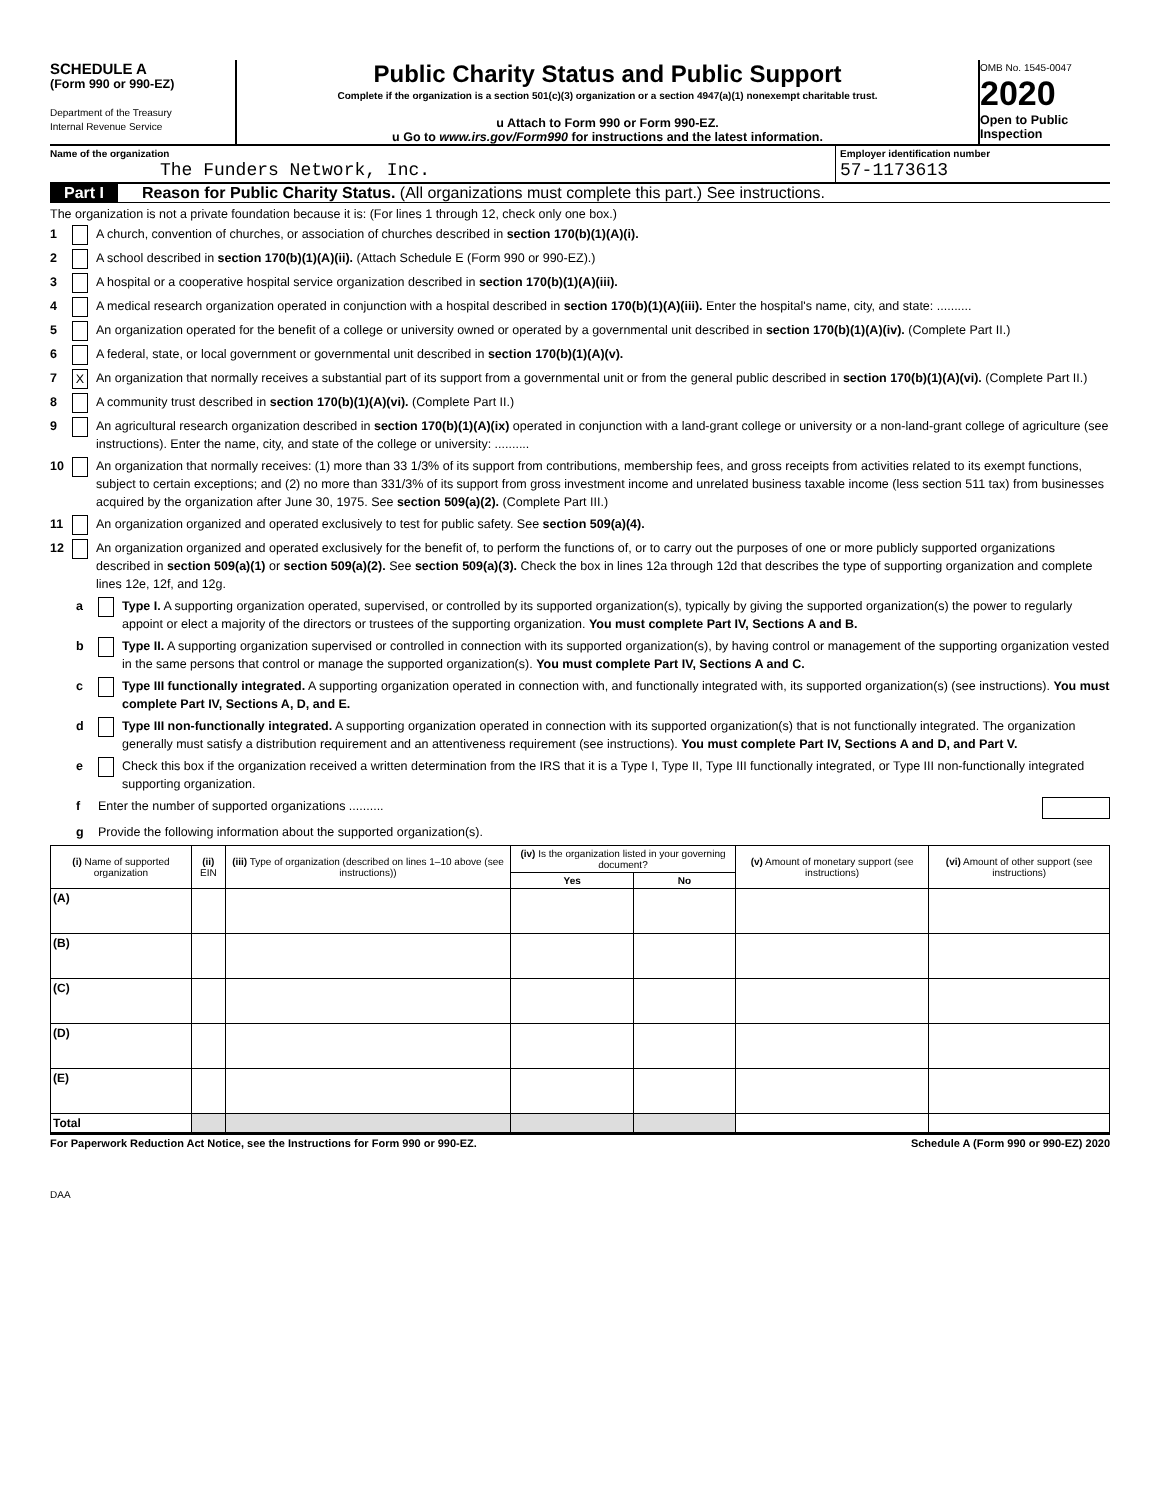SCHEDULE A
(Form 990 or 990-EZ)
Department of the Treasury
Internal Revenue Service
Public Charity Status and Public Support
Complete if the organization is a section 501(c)(3) organization or a section 4947(a)(1) nonexempt charitable trust.
u Attach to Form 990 or Form 990-EZ.
u Go to www.irs.gov/Form990 for instructions and the latest information.
OMB No. 1545-0047
2020
Open to Public Inspection
Name of the organization
The Funders Network, Inc.
Employer identification number
57-1173613
Part I Reason for Public Charity Status. (All organizations must complete this part.) See instructions.
The organization is not a private foundation because it is: (For lines 1 through 12, check only one box.)
1 A church, convention of churches, or association of churches described in section 170(b)(1)(A)(i).
2 A school described in section 170(b)(1)(A)(ii). (Attach Schedule E (Form 990 or 990-EZ).)
3 A hospital or a cooperative hospital service organization described in section 170(b)(1)(A)(iii).
4 A medical research organization operated in conjunction with a hospital described in section 170(b)(1)(A)(iii). Enter the hospital's name, city, and state: ..........
5 An organization operated for the benefit of a college or university owned or operated by a governmental unit described in section 170(b)(1)(A)(iv). (Complete Part II.)
6 A federal, state, or local government or governmental unit described in section 170(b)(1)(A)(v).
7 X An organization that normally receives a substantial part of its support from a governmental unit or from the general public described in section 170(b)(1)(A)(vi). (Complete Part II.)
8 A community trust described in section 170(b)(1)(A)(vi). (Complete Part II.)
9 An agricultural research organization described in section 170(b)(1)(A)(ix) operated in conjunction with a land-grant college or university or a non-land-grant college of agriculture (see instructions). Enter the name, city, and state of the college or university: ..........
10 An organization that normally receives: (1) more than 33 1/3% of its support from contributions, membership fees, and gross receipts from activities related to its exempt functions, subject to certain exceptions; and (2) no more than 331/3% of its support from gross investment income and unrelated business taxable income (less section 511 tax) from businesses acquired by the organization after June 30, 1975. See section 509(a)(2). (Complete Part III.)
11 An organization organized and operated exclusively to test for public safety. See section 509(a)(4).
12 An organization organized and operated exclusively for the benefit of, to perform the functions of, or to carry out the purposes of one or more publicly supported organizations described in section 509(a)(1) or section 509(a)(2). See section 509(a)(3). Check the box in lines 12a through 12d that describes the type of supporting organization and complete lines 12e, 12f, and 12g.
a Type I. A supporting organization operated, supervised, or controlled by its supported organization(s), typically by giving the supported organization(s) the power to regularly appoint or elect a majority of the directors or trustees of the supporting organization. You must complete Part IV, Sections A and B.
b Type II. A supporting organization supervised or controlled in connection with its supported organization(s), by having control or management of the supporting organization vested in the same persons that control or manage the supported organization(s). You must complete Part IV, Sections A and C.
c Type III functionally integrated. A supporting organization operated in connection with, and functionally integrated with, its supported organization(s) (see instructions). You must complete Part IV, Sections A, D, and E.
d Type III non-functionally integrated. A supporting organization operated in connection with its supported organization(s) that is not functionally integrated. The organization generally must satisfy a distribution requirement and an attentiveness requirement (see instructions). You must complete Part IV, Sections A and D, and Part V.
e Check this box if the organization received a written determination from the IRS that it is a Type I, Type II, Type III functionally integrated, or Type III non-functionally integrated supporting organization.
f Enter the number of supported organizations ..........
g Provide the following information about the supported organization(s).
| (i) Name of supported organization | (ii) EIN | (iii) Type of organization (described on lines 1–10 above (see instructions)) | (iv) Is the organization listed in your governing document? | | (v) Amount of monetary support (see instructions) | (vi) Amount of other support (see instructions) |
| --- | --- | --- | --- | --- | --- | --- |
| | | | Yes | No | | |
| (A) | | | | | | |
| (B) | | | | | | |
| (C) | | | | | | |
| (D) | | | | | | |
| (E) | | | | | | |
| Total | | | | | | |
For Paperwork Reduction Act Notice, see the Instructions for Form 990 or 990-EZ. Schedule A (Form 990 or 990-EZ) 2020
DAA